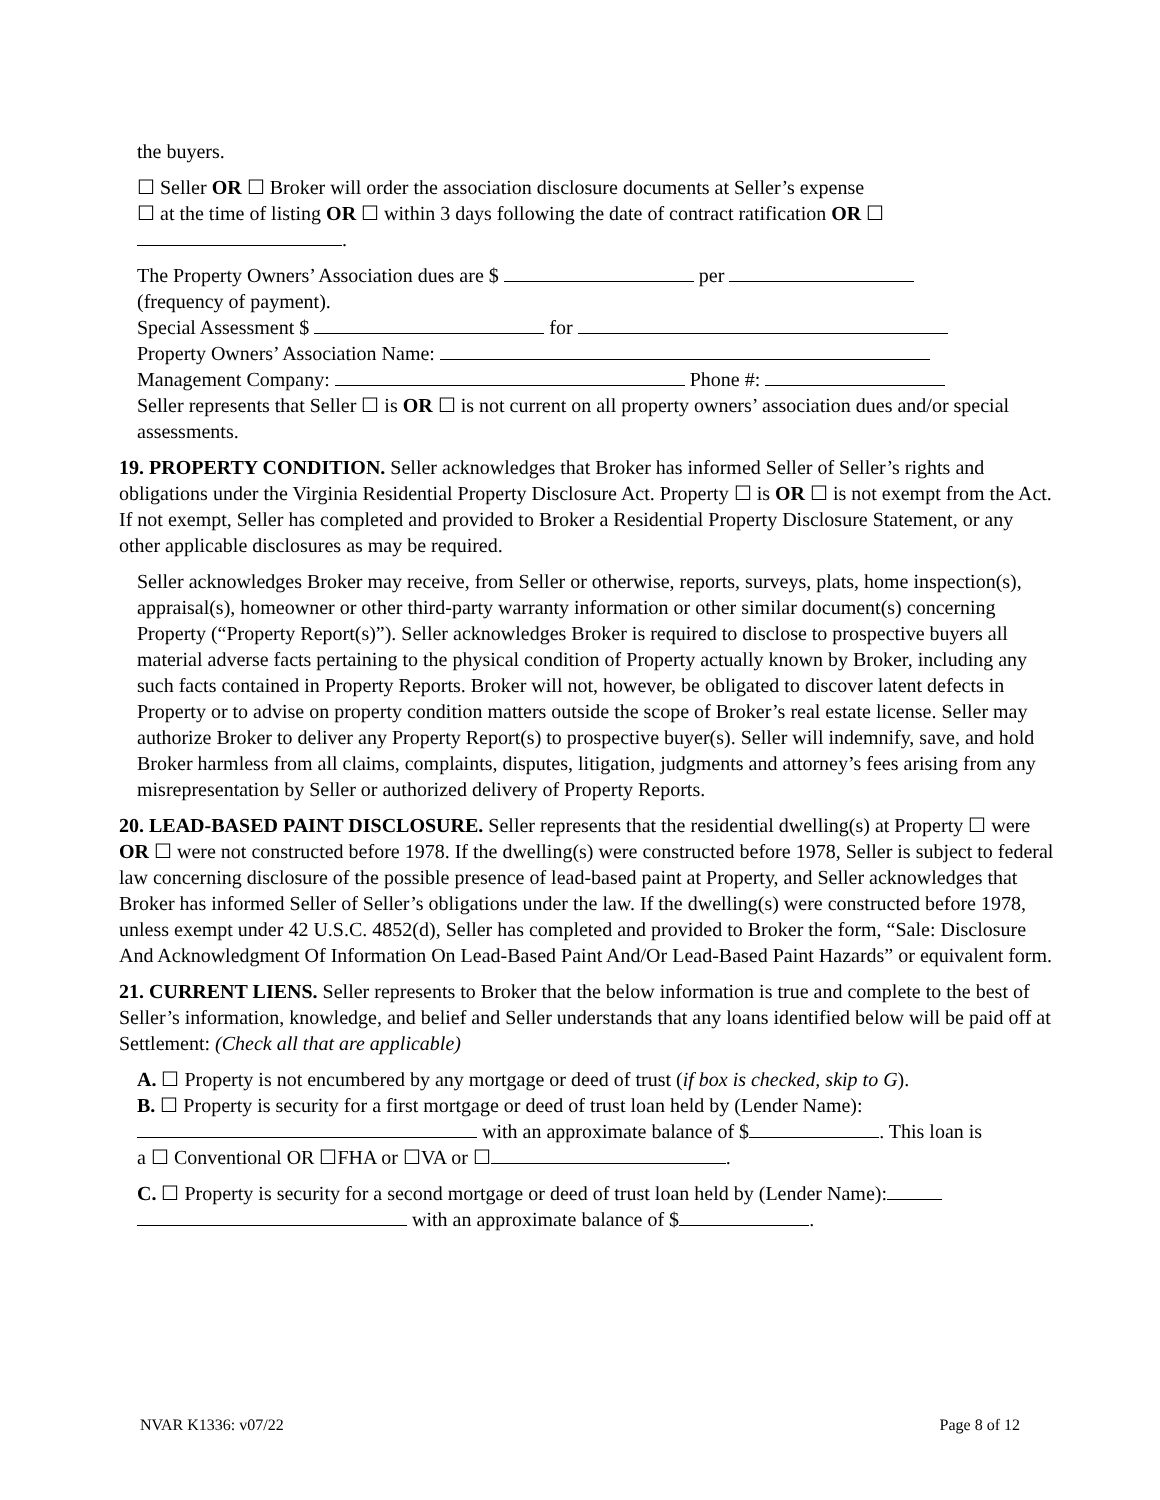the buyers.
☐ Seller OR ☐ Broker will order the association disclosure documents at Seller’s expense
☐ at the time of listing OR ☐ within 3 days following the date of contract ratification OR ☐
.
The Property Owners’ Association dues are $ per
(frequency of payment).
Special Assessment $ for
Property Owners’ Association Name:
Management Company: Phone #:
Seller represents that Seller ☐ is OR ☐ is not current on all property owners’ association dues and/or special assessments.
19. PROPERTY CONDITION. Seller acknowledges that Broker has informed Seller of Seller’s rights and obligations under the Virginia Residential Property Disclosure Act. Property ☐ is OR ☐ is not exempt from the Act. If not exempt, Seller has completed and provided to Broker a Residential Property Disclosure Statement, or any other applicable disclosures as may be required.
Seller acknowledges Broker may receive, from Seller or otherwise, reports, surveys, plats, home inspection(s), appraisal(s), homeowner or other third-party warranty information or other similar document(s) concerning Property (“Property Report(s)”). Seller acknowledges Broker is required to disclose to prospective buyers all material adverse facts pertaining to the physical condition of Property actually known by Broker, including any such facts contained in Property Reports. Broker will not, however, be obligated to discover latent defects in Property or to advise on property condition matters outside the scope of Broker’s real estate license. Seller may authorize Broker to deliver any Property Report(s) to prospective buyer(s). Seller will indemnify, save, and hold Broker harmless from all claims, complaints, disputes, litigation, judgments and attorney’s fees arising from any misrepresentation by Seller or authorized delivery of Property Reports.
20. LEAD-BASED PAINT DISCLOSURE. Seller represents that the residential dwelling(s) at Property ☐ were OR ☐ were not constructed before 1978. If the dwelling(s) were constructed before 1978, Seller is subject to federal law concerning disclosure of the possible presence of lead-based paint at Property, and Seller acknowledges that Broker has informed Seller of Seller’s obligations under the law. If the dwelling(s) were constructed before 1978, unless exempt under 42 U.S.C. 4852(d), Seller has completed and provided to Broker the form, “Sale: Disclosure And Acknowledgment Of Information On Lead-Based Paint And/Or Lead-Based Paint Hazards” or equivalent form.
21. CURRENT LIENS. Seller represents to Broker that the below information is true and complete to the best of Seller’s information, knowledge, and belief and Seller understands that any loans identified below will be paid off at Settlement: (Check all that are applicable)
A. ☐ Property is not encumbered by any mortgage or deed of trust (if box is checked, skip to G).
B. ☐ Property is security for a first mortgage or deed of trust loan held by (Lender Name):
with an approximate balance of $ . This loan is
a ☐ Conventional OR ☐FHA or ☐VA or ☐ .
C. ☐ Property is security for a second mortgage or deed of trust loan held by (Lender Name):
with an approximate balance of $ .
NVAR K1336: v07/22 Page 8 of 12